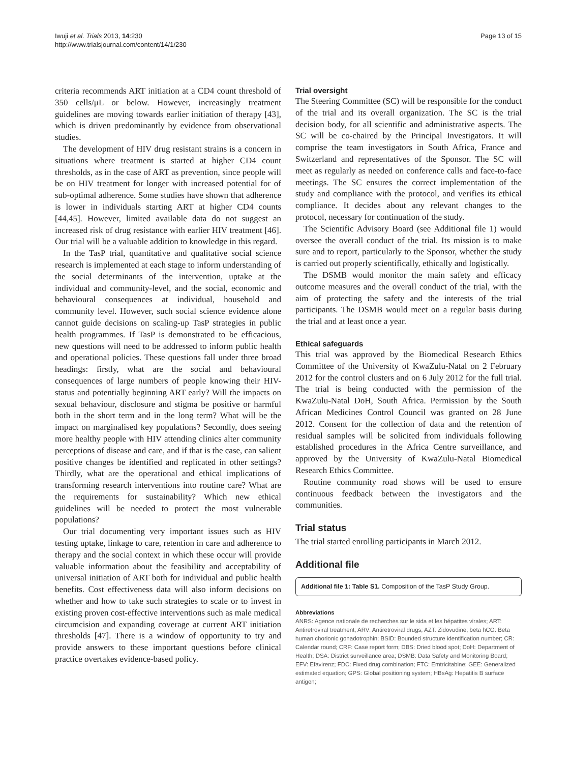Iwuji et al. Trials 2013, 14:230
http://www.trialsjournal.com/content/14/1/230
Page 13 of 15
criteria recommends ART initiation at a CD4 count threshold of 350 cells/μL or below. However, increasingly treatment guidelines are moving towards earlier initiation of therapy [43], which is driven predominantly by evidence from observational studies.
The development of HIV drug resistant strains is a concern in situations where treatment is started at higher CD4 count thresholds, as in the case of ART as prevention, since people will be on HIV treatment for longer with increased potential for of sub-optimal adherence. Some studies have shown that adherence is lower in individuals starting ART at higher CD4 counts [44,45]. However, limited available data do not suggest an increased risk of drug resistance with earlier HIV treatment [46]. Our trial will be a valuable addition to knowledge in this regard.
In the TasP trial, quantitative and qualitative social science research is implemented at each stage to inform understanding of the social determinants of the intervention, uptake at the individual and community-level, and the social, economic and behavioural consequences at individual, household and community level. However, such social science evidence alone cannot guide decisions on scaling-up TasP strategies in public health programmes. If TasP is demonstrated to be efficacious, new questions will need to be addressed to inform public health and operational policies. These questions fall under three broad headings: firstly, what are the social and behavioural consequences of large numbers of people knowing their HIV-status and potentially beginning ART early? Will the impacts on sexual behaviour, disclosure and stigma be positive or harmful both in the short term and in the long term? What will be the impact on marginalised key populations? Secondly, does seeing more healthy people with HIV attending clinics alter community perceptions of disease and care, and if that is the case, can salient positive changes be identified and replicated in other settings? Thirdly, what are the operational and ethical implications of transforming research interventions into routine care? What are the requirements for sustainability? Which new ethical guidelines will be needed to protect the most vulnerable populations?
Our trial documenting very important issues such as HIV testing uptake, linkage to care, retention in care and adherence to therapy and the social context in which these occur will provide valuable information about the feasibility and acceptability of universal initiation of ART both for individual and public health benefits. Cost effectiveness data will also inform decisions on whether and how to take such strategies to scale or to invest in existing proven cost-effective interventions such as male medical circumcision and expanding coverage at current ART initiation thresholds [47]. There is a window of opportunity to try and provide answers to these important questions before clinical practice overtakes evidence-based policy.
Trial oversight
The Steering Committee (SC) will be responsible for the conduct of the trial and its overall organization. The SC is the trial decision body, for all scientific and administrative aspects. The SC will be co-chaired by the Principal Investigators. It will comprise the team investigators in South Africa, France and Switzerland and representatives of the Sponsor. The SC will meet as regularly as needed on conference calls and face-to-face meetings. The SC ensures the correct implementation of the study and compliance with the protocol, and verifies its ethical compliance. It decides about any relevant changes to the protocol, necessary for continuation of the study.
The Scientific Advisory Board (see Additional file 1) would oversee the overall conduct of the trial. Its mission is to make sure and to report, particularly to the Sponsor, whether the study is carried out properly scientifically, ethically and logistically.
The DSMB would monitor the main safety and efficacy outcome measures and the overall conduct of the trial, with the aim of protecting the safety and the interests of the trial participants. The DSMB would meet on a regular basis during the trial and at least once a year.
Ethical safeguards
This trial was approved by the Biomedical Research Ethics Committee of the University of KwaZulu-Natal on 2 February 2012 for the control clusters and on 6 July 2012 for the full trial. The trial is being conducted with the permission of the KwaZulu-Natal DoH, South Africa. Permission by the South African Medicines Control Council was granted on 28 June 2012. Consent for the collection of data and the retention of residual samples will be solicited from individuals following established procedures in the Africa Centre surveillance, and approved by the University of KwaZulu-Natal Biomedical Research Ethics Committee.
Routine community road shows will be used to ensure continuous feedback between the investigators and the communities.
Trial status
The trial started enrolling participants in March 2012.
Additional file
Additional file 1: Table S1. Composition of the TasP Study Group.
Abbreviations
ANRS: Agence nationale de recherches sur le sida et les hépatites virales; ART: Antiretroviral treatment; ARV: Antiretroviral drugs; AZT: Zidovudine; beta hCG: Beta human chorionic gonadotrophin; BSID: Bounded structure identification number; CR: Calendar round; CRF: Case report form; DBS: Dried blood spot; DoH: Department of Health; DSA: District surveillance area; DSMB: Data Safety and Monitoring Board; EFV: Efavirenz; FDC: Fixed drug combination; FTC: Emtricitabine; GEE: Generalized estimated equation; GPS: Global positioning system; HBsAg: Hepatitis B surface antigen;